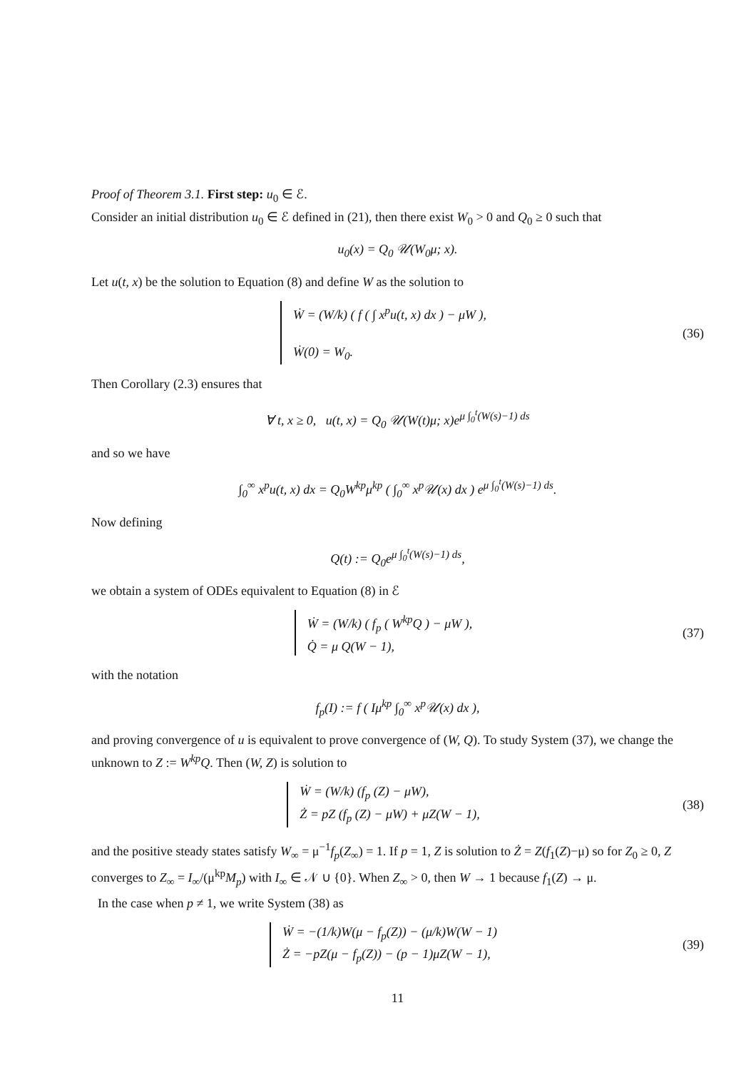Proof of Theorem 3.1. First step: u<sub>0</sub> ∈ ℰ.
Consider an initial distribution u<sub>0</sub> ∈ ℰ defined in (21), then there exist W<sub>0</sub> > 0 and Q<sub>0</sub> ≥ 0 such that
u<sub>0</sub>(x) = Q<sub>0</sub> 𝒰(W<sub>0</sub>μ; x).
Let u(t, x) be the solution to Equation (8) and define W as the solution to
Ẇ = (W/k) ( f ( ∫ x<sup>p</sup>u(t, x) dx ) − μW ),
Ẇ(0) = W<sub>0</sub>.
(36)
Then Corollary (2.3) ensures that
∀ t, x ≥ 0, u(t, x) = Q<sub>0</sub> 𝒰(W(t)μ; x)e<sup>μ ∫<sub>0</sub><sup>t</sup>(W(s)−1) ds</sup>
and so we have
∫<sub>0</sub><sup>∞</sup> x<sup>p</sup>u(t, x) dx = Q<sub>0</sub>W<sup>kp</sup>μ<sup>kp</sup> ( ∫<sub>0</sub><sup>∞</sup> x<sup>p</sup>𝒰(x) dx ) e<sup>μ ∫<sub>0</sub><sup>t</sup>(W(s)−1) ds</sup>.
Now defining
Q(t) := Q<sub>0</sub>e<sup>μ ∫<sub>0</sub><sup>t</sup>(W(s)−1) ds</sup>,
we obtain a system of ODEs equivalent to Equation (8) in ℰ
Ẇ = (W/k) ( f<sub>p</sub> ( W<sup>kp</sup>Q ) − μW ),
Q̇ = μ Q(W − 1),
(37)
with the notation
f<sub>p</sub>(I) := f ( Iμ<sup>kp</sup> ∫<sub>0</sub><sup>∞</sup> x<sup>p</sup>𝒰(x) dx ),
and proving convergence of u is equivalent to prove convergence of (W, Q). To study System (37), we change the unknown to Z := W<sup>kp</sup>Q. Then (W, Z) is solution to
Ẇ = (W/k) (f<sub>p</sub> (Z) − μW),
Ż = pZ (f<sub>p</sub> (Z) − μW) + μZ(W − 1),
(38)
and the positive steady states satisfy W<sub>∞</sub> = μ<sup>−1</sup>f<sub>p</sub>(Z<sub>∞</sub>) = 1. If p = 1, Z is solution to Ż = Z(f<sub>1</sub>(Z)−μ) so for Z<sub>0</sub> ≥ 0, Z converges to Z<sub>∞</sub> = I<sub>∞</sub>/(μ<sup>kp</sup>M<sub>p</sub>) with I<sub>∞</sub> ∈ 𝒩 ∪ {0}. When Z<sub>∞</sub> > 0, then W → 1 because f<sub>1</sub>(Z) → μ.
In the case when p ≠ 1, we write System (38) as
Ẇ = −(1/k)W(μ − f<sub>p</sub>(Z)) − (μ/k)W(W − 1)
Ż = −pZ(μ − f<sub>p</sub>(Z)) − (p − 1)μZ(W − 1),
(39)
11